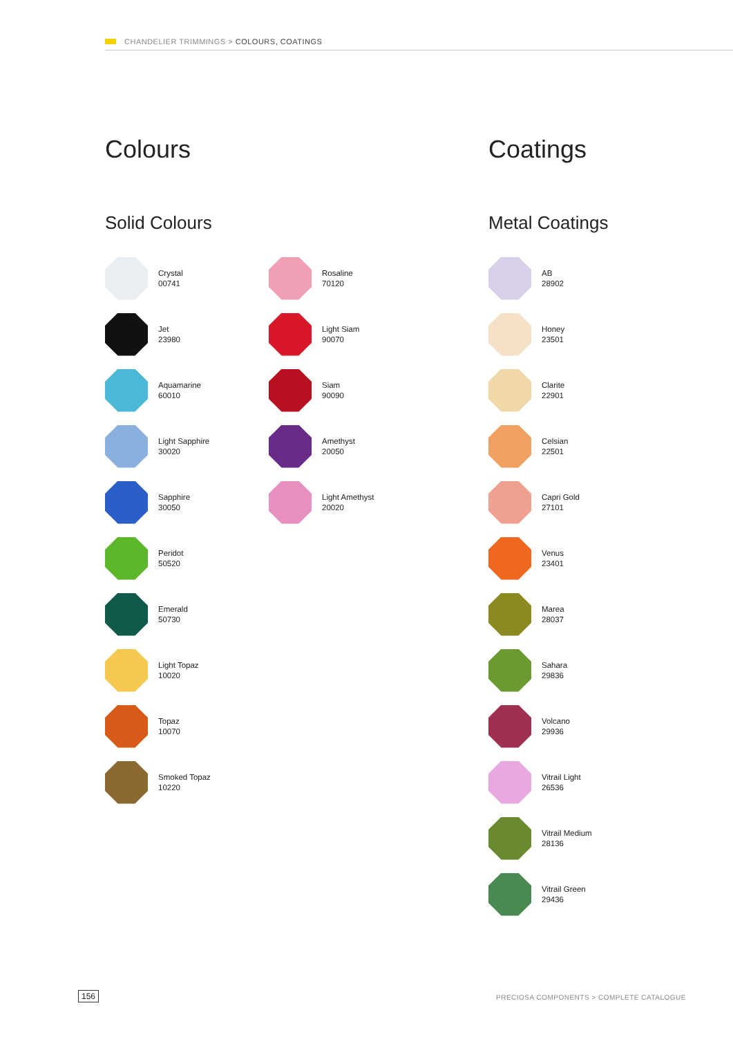CHANDELIER TRIMMINGS > COLOURS, COATINGS
Colours
Solid Colours
Crystal
00741
Jet
23980
Aquamarine
60010
Light Sapphire
30020
Sapphire
30050
Peridot
50520
Emerald
50730
Light Topaz
10020
Topaz
10070
Smoked Topaz
10220
Rosaline
70120
Light Siam
90070
Siam
90090
Amethyst
20050
Light Amethyst
20020
Coatings
Metal Coatings
AB
28902
Honey
23501
Clarite
22901
Celsian
22501
Capri Gold
27101
Venus
23401
Marea
28037
Sahara
29836
Volcano
29936
Vitrail Light
26536
Vitrail Medium
28136
Vitrail Green
29436
156
PRECIOSA COMPONENTS > COMPLETE CATALOGUE